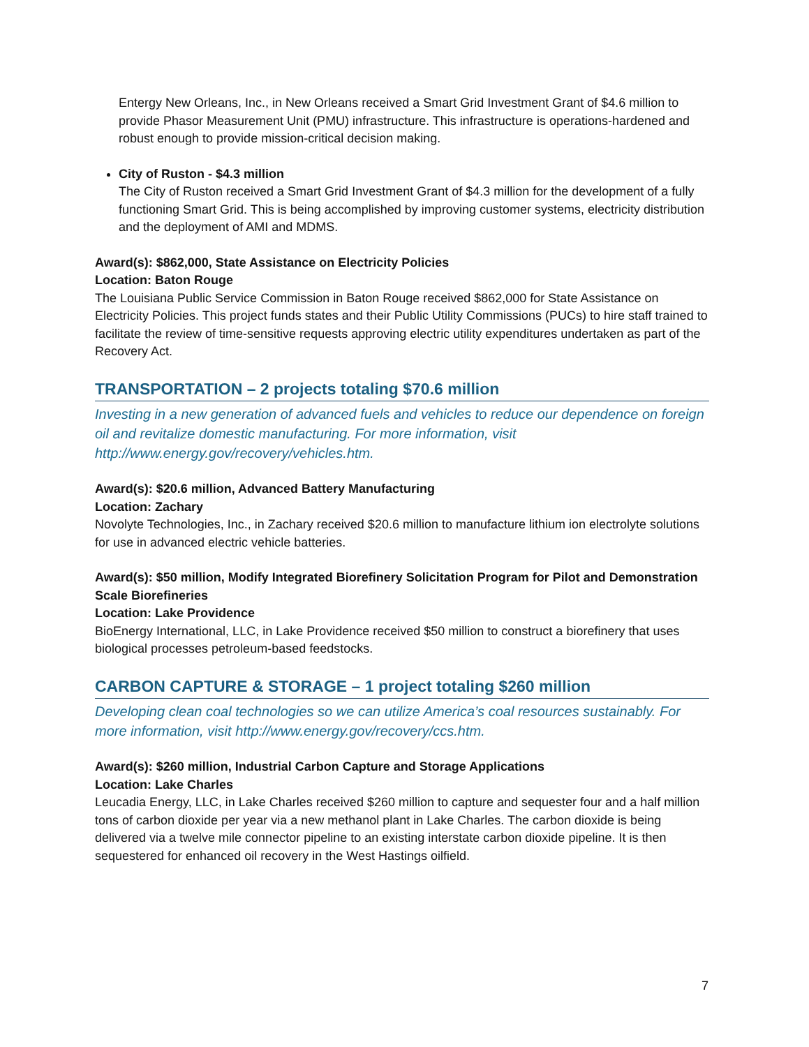Entergy New Orleans, Inc., in New Orleans received a Smart Grid Investment Grant of $4.6 million to provide Phasor Measurement Unit (PMU) infrastructure. This infrastructure is operations-hardened and robust enough to provide mission-critical decision making.
City of Ruston - $4.3 million
The City of Ruston received a Smart Grid Investment Grant of $4.3 million for the development of a fully functioning Smart Grid. This is being accomplished by improving customer systems, electricity distribution and the deployment of AMI and MDMS.
Award(s): $862,000, State Assistance on Electricity Policies
Location: Baton Rouge
The Louisiana Public Service Commission in Baton Rouge received $862,000 for State Assistance on Electricity Policies. This project funds states and their Public Utility Commissions (PUCs) to hire staff trained to facilitate the review of time-sensitive requests approving electric utility expenditures undertaken as part of the Recovery Act.
TRANSPORTATION – 2 projects totaling $70.6 million
Investing in a new generation of advanced fuels and vehicles to reduce our dependence on foreign oil and revitalize domestic manufacturing. For more information, visit http://www.energy.gov/recovery/vehicles.htm.
Award(s): $20.6 million, Advanced Battery Manufacturing
Location: Zachary
Novolyte Technologies, Inc., in Zachary received $20.6 million to manufacture lithium ion electrolyte solutions for use in advanced electric vehicle batteries.
Award(s): $50 million, Modify Integrated Biorefinery Solicitation Program for Pilot and Demonstration Scale Biorefineries
Location: Lake Providence
BioEnergy International, LLC, in Lake Providence received $50 million to construct a biorefinery that uses biological processes petroleum-based feedstocks.
CARBON CAPTURE & STORAGE – 1 project totaling $260 million
Developing clean coal technologies so we can utilize America’s coal resources sustainably. For more information, visit http://www.energy.gov/recovery/ccs.htm.
Award(s): $260 million, Industrial Carbon Capture and Storage Applications
Location: Lake Charles
Leucadia Energy, LLC, in Lake Charles received $260 million to capture and sequester four and a half million tons of carbon dioxide per year via a new methanol plant in Lake Charles. The carbon dioxide is being delivered via a twelve mile connector pipeline to an existing interstate carbon dioxide pipeline. It is then sequestered for enhanced oil recovery in the West Hastings oilfield.
7